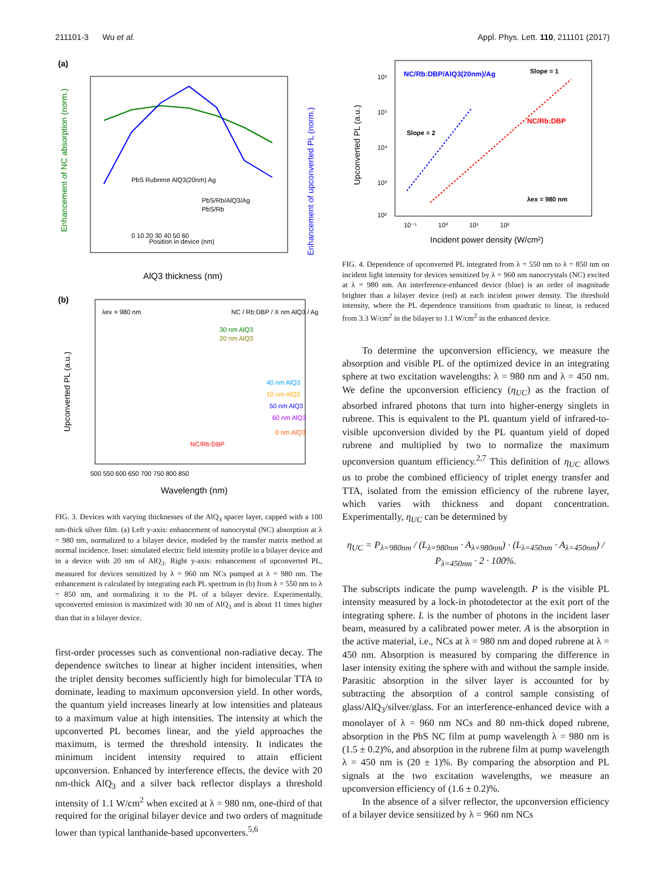211101-3 Wu et al. Appl. Phys. Lett. 110, 211101 (2017)
(a)
0 10 20 30 40 50 60
AlQ3 thickness (nm)
Enhancement of NC absorption (norm.)
Enhancement of upconverted PL (norm.)
PbS Rubrene AlQ3(20nm) Ag
PbS/Rb/AlQ3/Ag
PbS/Rb
Position in device (nm)
(b)
λex = 980 nm
NC / Rb:DBP / X nm AlQ3 / Ag
30 nm AlQ3
20 nm AlQ3
40 nm AlQ3
10 nm AlQ3
50 nm AlQ3
60 nm AlQ3
0 nm AlQ3
NC/Rb:DBP
500 550 600 650 700 750 800 850
Wavelength (nm)
Upconverted PL (a.u.)
FIG. 3. Devices with varying thicknesses of the AlQ<sub>3</sub> spacer layer, capped with a 100 nm-thick silver film. (a) Left y-axis: enhancement of nanocrystal (NC) absorption at λ = 980 nm, normalized to a bilayer device, modeled by the transfer matrix method at normal incidence. Inset: simulated electric field intensity profile in a bilayer device and in a device with 20 nm of AlQ<sub>3</sub>. Right y-axis: enhancement of upconverted PL, measured for devices sensitized by λ = 960 nm NCs pumped at λ = 980 nm. The enhancement is calculated by integrating each PL spectrum in (b) from λ = 550 nm to λ = 850 nm, and normalizing it to the PL of a bilayer device. Experimentally, upconverted emission is maximized with 30 nm of AlQ<sub>3</sub> and is about 11 times higher than that in a bilayer device.
first-order processes such as conventional non-radiative decay. The dependence switches to linear at higher incident intensities, when the triplet density becomes sufficiently high for bimolecular TTA to dominate, leading to maximum upconversion yield. In other words, the quantum yield increases linearly at low intensities and plateaus to a maximum value at high intensities. The intensity at which the upconverted PL becomes linear, and the yield approaches the maximum, is termed the threshold intensity. It indicates the minimum incident intensity required to attain efficient upconversion. Enhanced by interference effects, the device with 20 nm-thick AlQ<sub>3</sub> and a silver back reflector displays a threshold intensity of 1.1 W/cm<sup>2</sup> when excited at λ = 980 nm, one-third of that required for the original bilayer device and two orders of magnitude lower than typical lanthanide-based upconverters.<sup>5,6</sup>
NC/Rb:DBP/AlQ3(20nm)/Ag
Slope = 1
Slope = 2
NC/Rb:DBP
λex = 980 nm
10⁶
10⁵
10⁴
10³
10²
10⁻¹ 10⁰ 10¹ 10²
Incident power density (W/cm²)
Upconverted PL (a.u.)
FIG. 4. Dependence of upconverted PL integrated from λ = 550 nm to λ = 850 nm on incident light intensity for devices sensitized by λ = 960 nm nanocrystals (NC) excited at λ = 980 nm. An interference-enhanced device (blue) is an order of magnitude brighter than a bilayer device (red) at each incident power density. The threshold intensity, where the PL dependence transitions from quadratic to linear, is reduced from 3.3 W/cm<sup>2</sup> in the bilayer to 1.1 W/cm<sup>2</sup> in the enhanced device.
To determine the upconversion efficiency, we measure the absorption and visible PL of the optimized device in an integrating sphere at two excitation wavelengths: λ = 980 nm and λ = 450 nm. We define the upconversion efficiency (η<sub>UC</sub>) as the fraction of absorbed infrared photons that turn into higher-energy singlets in rubrene. This is equivalent to the PL quantum yield of infrared-to-visible upconversion divided by the PL quantum yield of doped rubrene and multiplied by two to normalize the maximum upconversion quantum efficiency.<sup>2,7</sup> This definition of η<sub>UC</sub> allows us to probe the combined efficiency of triplet energy transfer and TTA, isolated from the emission efficiency of the rubrene layer, which varies with thickness and dopant concentration. Experimentally, η<sub>UC</sub> can be determined by
η<sub>UC</sub> = P<sub>λ=980nm</sub> / (L<sub>λ=980nm</sub> · A<sub>λ=980nm</sub>) · (L<sub>λ=450nm</sub> · A<sub>λ=450nm</sub>) / P<sub>λ=450nm</sub> · 2 · 100%.
The subscripts indicate the pump wavelength. P is the visible PL intensity measured by a lock-in photodetector at the exit port of the integrating sphere. L is the number of photons in the incident laser beam, measured by a calibrated power meter. A is the absorption in the active material, i.e., NCs at λ = 980 nm and doped rubrene at λ = 450 nm. Absorption is measured by comparing the difference in laser intensity exiting the sphere with and without the sample inside. Parasitic absorption in the silver layer is accounted for by subtracting the absorption of a control sample consisting of glass/AlQ<sub>3</sub>/silver/glass. For an interference-enhanced device with a monolayer of λ = 960 nm NCs and 80 nm-thick doped rubrene, absorption in the PbS NC film at pump wavelength λ = 980 nm is (1.5 ± 0.2)%, and absorption in the rubrene film at pump wavelength λ = 450 nm is (20 ± 1)%. By comparing the absorption and PL signals at the two excitation wavelengths, we measure an upconversion efficiency of (1.6 ± 0.2)%.
In the absence of a silver reflector, the upconversion efficiency of a bilayer device sensitized by λ = 960 nm NCs